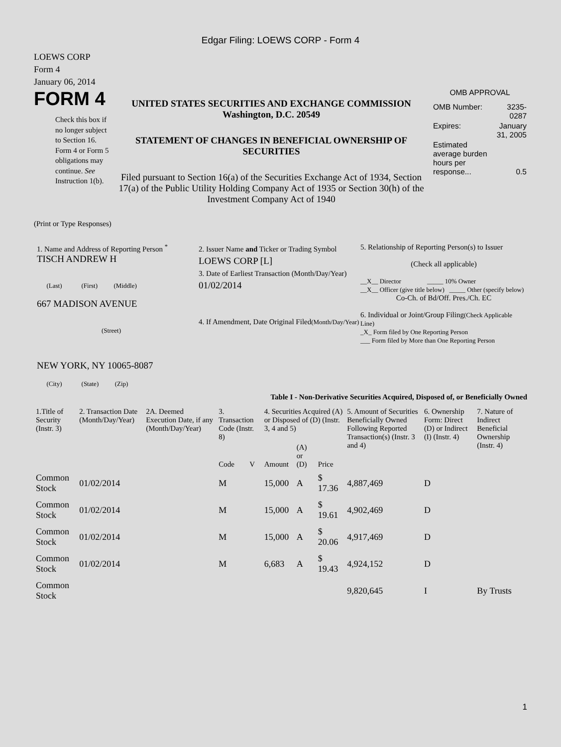Edgar Filing: LOEWS CORP - Form 4
LOEWS CORP
Form 4
January 06, 2014
FORM 4
Check this box if no longer subject to Section 16. Form 4 or Form 5 obligations may continue. See Instruction 1(b).
UNITED STATES SECURITIES AND EXCHANGE COMMISSION
Washington, D.C. 20549
STATEMENT OF CHANGES IN BENEFICIAL OWNERSHIP OF SECURITIES
Filed pursuant to Section 16(a) of the Securities Exchange Act of 1934, Section 17(a) of the Public Utility Holding Company Act of 1935 or Section 30(h) of the Investment Company Act of 1940
OMB APPROVAL
| OMB Number: | 3235-0287 |
| Expires: | January 31, 2005 |
| Estimated average burden hours per response... | 0.5 |
(Print or Type Responses)
1. Name and Address of Reporting Person <sup>*</sup>
TISCH ANDREW H
(Last) (First) (Middle)
667 MADISON AVENUE
(Street)
NEW YORK, NY 10065-8087
(City) (State) (Zip)
2. Issuer Name and Ticker or Trading Symbol
LOEWS CORP [L]
3. Date of Earliest Transaction (Month/Day/Year)
01/02/2014
4. If Amendment, Date Original Filed(Month/Day/Year)
5. Relationship of Reporting Person(s) to Issuer
(Check all applicable)
__X__ Director _____ 10% Owner
__X__ Officer (give title below) _____ Other (specify below)
Co-Ch. of Bd/Off. Pres./Ch. EC
6. Individual or Joint/Group Filing(Check Applicable Line)
_X_ Form filed by One Reporting Person
___ Form filed by More than One Reporting Person
Table I - Non-Derivative Securities Acquired, Disposed of, or Beneficially Owned
| 1.Title of Security (Instr. 3) | 2. Transaction Date (Month/Day/Year) | 2A. Deemed Execution Date, if any (Month/Day/Year) | 3. Transaction Code (Instr. 8) | | 4. Securities Acquired (A) or Disposed of (D) (Instr. 3, 4 and 5) | | | 5. Amount of Securities Beneficially Owned Following Reported Transaction(s) (Instr. 3 and 4) | 6. Ownership Form: Direct (D) or Indirect (I) (Instr. 4) | 7. Nature of Indirect Beneficial Ownership (Instr. 4) |
| --- | --- | --- | --- | --- | --- | --- | --- | --- | --- | --- |
| | | | Code | V | Amount | (A) or (D) | Price | | | |
| Common Stock | 01/02/2014 | | M | | 15,000 | A | $ 17.36 | 4,887,469 | D | |
| Common Stock | 01/02/2014 | | M | | 15,000 | A | $ 19.61 | 4,902,469 | D | |
| Common Stock | 01/02/2014 | | M | | 15,000 | A | $ 20.06 | 4,917,469 | D | |
| Common Stock | 01/02/2014 | | M | | 6,683 | A | $ 19.43 | 4,924,152 | D | |
| Common Stock | | | | | | | | 9,820,645 | I | By Trusts |
1